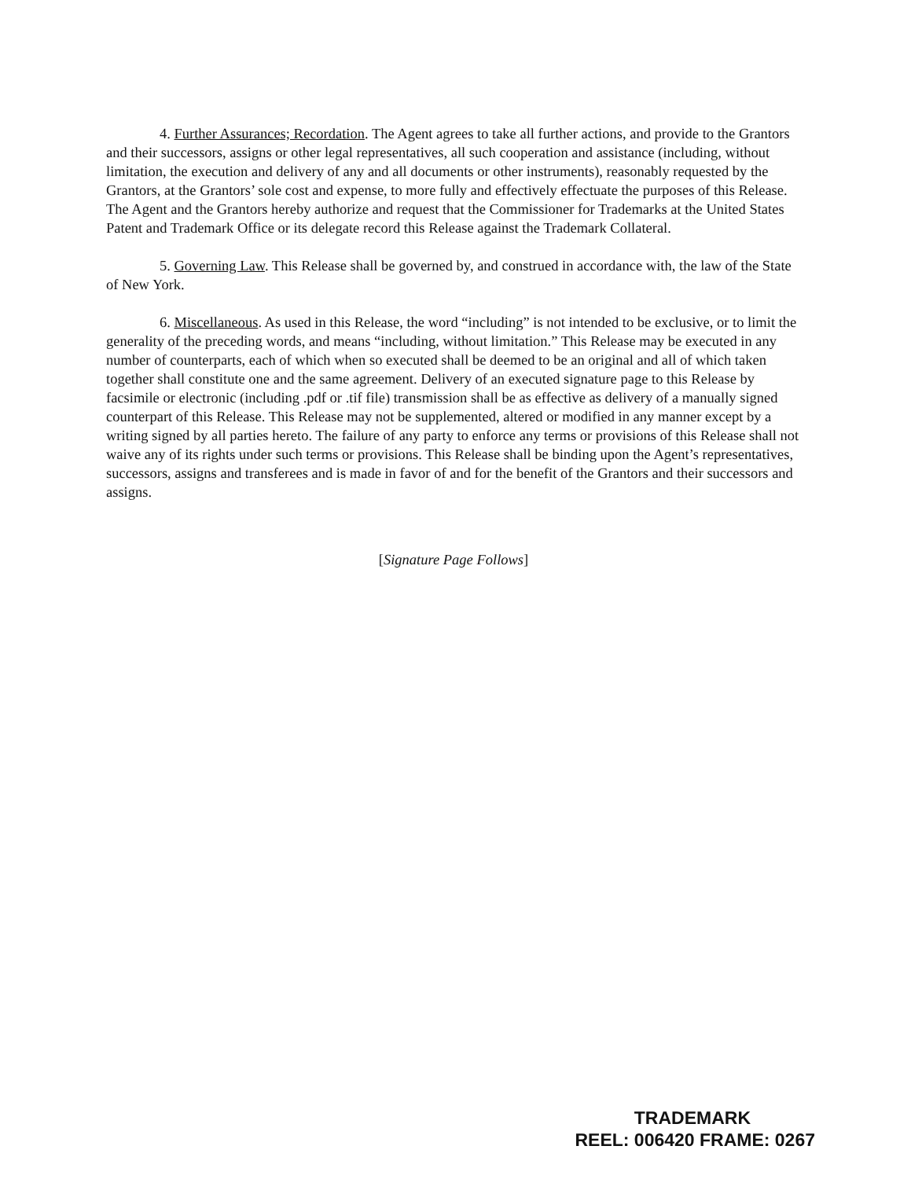4. Further Assurances; Recordation. The Agent agrees to take all further actions, and provide to the Grantors and their successors, assigns or other legal representatives, all such cooperation and assistance (including, without limitation, the execution and delivery of any and all documents or other instruments), reasonably requested by the Grantors, at the Grantors’ sole cost and expense, to more fully and effectively effectuate the purposes of this Release. The Agent and the Grantors hereby authorize and request that the Commissioner for Trademarks at the United States Patent and Trademark Office or its delegate record this Release against the Trademark Collateral.
5. Governing Law. This Release shall be governed by, and construed in accordance with, the law of the State of New York.
6. Miscellaneous. As used in this Release, the word “including” is not intended to be exclusive, or to limit the generality of the preceding words, and means “including, without limitation.” This Release may be executed in any number of counterparts, each of which when so executed shall be deemed to be an original and all of which taken together shall constitute one and the same agreement. Delivery of an executed signature page to this Release by facsimile or electronic (including .pdf or .tif file) transmission shall be as effective as delivery of a manually signed counterpart of this Release. This Release may not be supplemented, altered or modified in any manner except by a writing signed by all parties hereto. The failure of any party to enforce any terms or provisions of this Release shall not waive any of its rights under such terms or provisions. This Release shall be binding upon the Agent’s representatives, successors, assigns and transferees and is made in favor of and for the benefit of the Grantors and their successors and assigns.
[Signature Page Follows]
TRADEMARK
REEL: 006420 FRAME: 0267